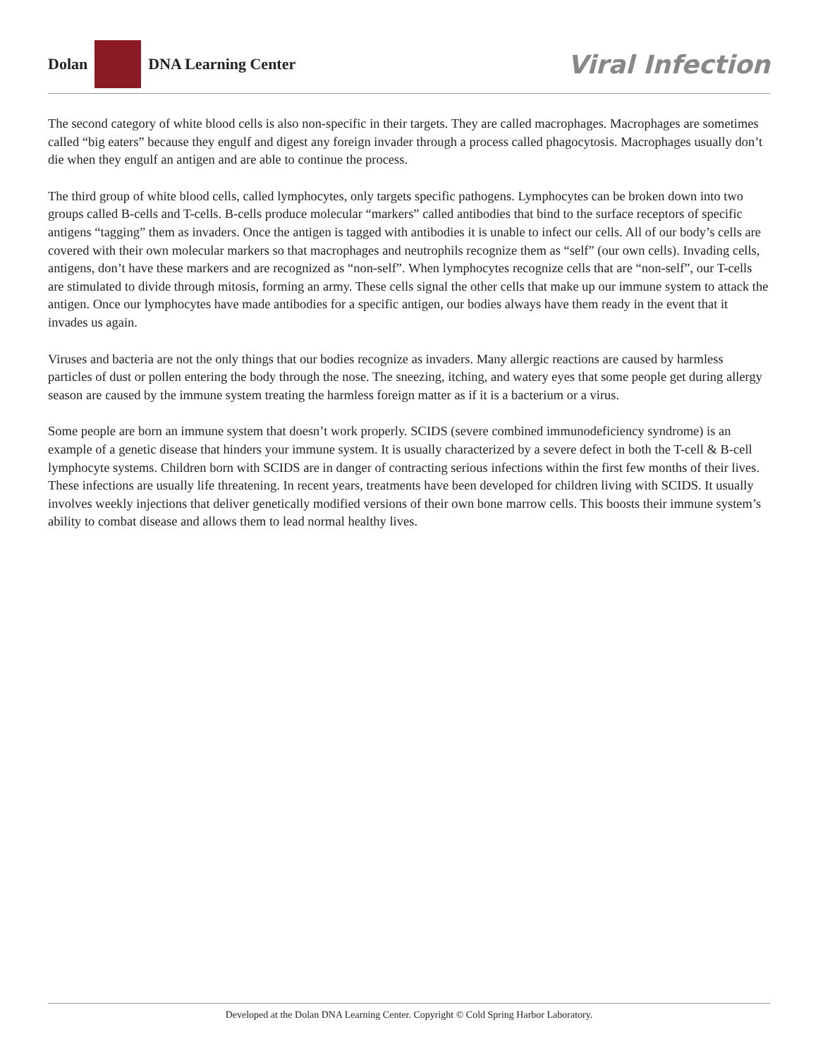Dolan DNA Learning Center
Viral Infection
The second category of white blood cells is also non-specific in their targets. They are called macrophages. Macrophages are sometimes called “big eaters” because they engulf and digest any foreign invader through a process called phagocytosis. Macrophages usually don’t die when they engulf an antigen and are able to continue the process.
The third group of white blood cells, called lymphocytes, only targets specific pathogens. Lymphocytes can be broken down into two groups called B-cells and T-cells. B-cells produce molecular “markers” called antibodies that bind to the surface receptors of specific antigens “tagging” them as invaders. Once the antigen is tagged with antibodies it is unable to infect our cells. All of our body’s cells are covered with their own molecular markers so that macrophages and neutrophils recognize them as “self” (our own cells). Invading cells, antigens, don’t have these markers and are recognized as “non-self”. When lymphocytes recognize cells that are “non-self”, our T-cells are stimulated to divide through mitosis, forming an army. These cells signal the other cells that make up our immune system to attack the antigen. Once our lymphocytes have made antibodies for a specific antigen, our bodies always have them ready in the event that it invades us again.
Viruses and bacteria are not the only things that our bodies recognize as invaders. Many allergic reactions are caused by harmless particles of dust or pollen entering the body through the nose. The sneezing, itching, and watery eyes that some people get during allergy season are caused by the immune system treating the harmless foreign matter as if it is a bacterium or a virus.
Some people are born an immune system that doesn’t work properly. SCIDS (severe combined immunodeficiency syndrome) is an example of a genetic disease that hinders your immune system. It is usually characterized by a severe defect in both the T-cell & B-cell lymphocyte systems. Children born with SCIDS are in danger of contracting serious infections within the first few months of their lives. These infections are usually life threatening. In recent years, treatments have been developed for children living with SCIDS. It usually involves weekly injections that deliver genetically modified versions of their own bone marrow cells. This boosts their immune system’s ability to combat disease and allows them to lead normal healthy lives.
Developed at the Dolan DNA Learning Center. Copyright © Cold Spring Harbor Laboratory.